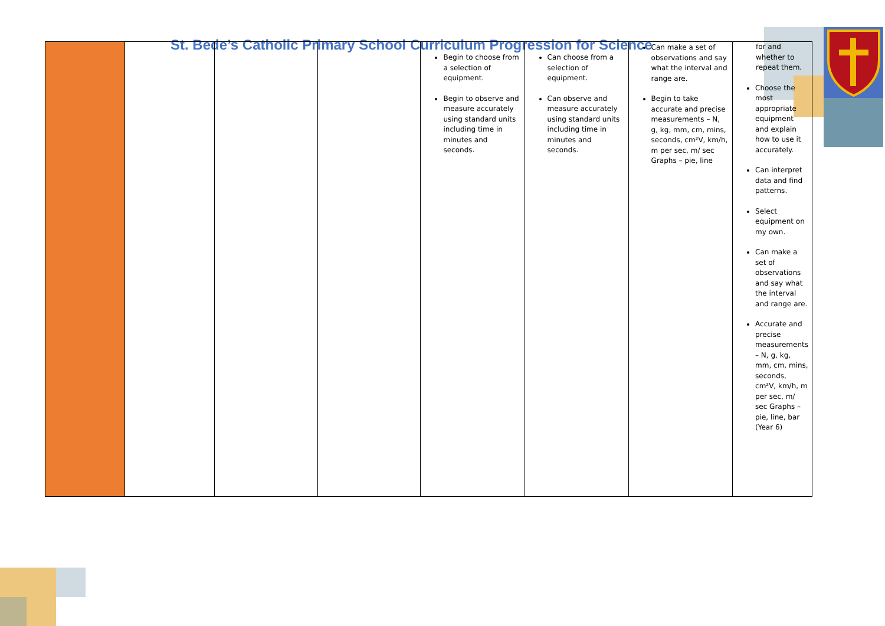St. Bede’s Catholic Primary School Curriculum Progression for Science
| | | | | Begin to choose from a selection of equipment. Begin to observe and measure accurately using standard units including time in minutes and seconds. | Can choose from a selection of equipment. Can observe and measure accurately using standard units including time in minutes and seconds. | Can make a set of observations and say what the interval and range are. Begin to take accurate and precise measurements – N, g, kg, mm, cm, mins, seconds, cm²V, km/h, m per sec, m/ sec Graphs – pie, line | for and whether to repeat them. Choose the most appropriate equipment and explain how to use it accurately. Can interpret data and find patterns. Select equipment on my own. Can make a set of observations and say what the interval and range are. Accurate and precise measurements – N, g, kg, mm, cm, mins, seconds, cm²V, km/h, m per sec, m/ sec Graphs – pie, line, bar (Year 6) |